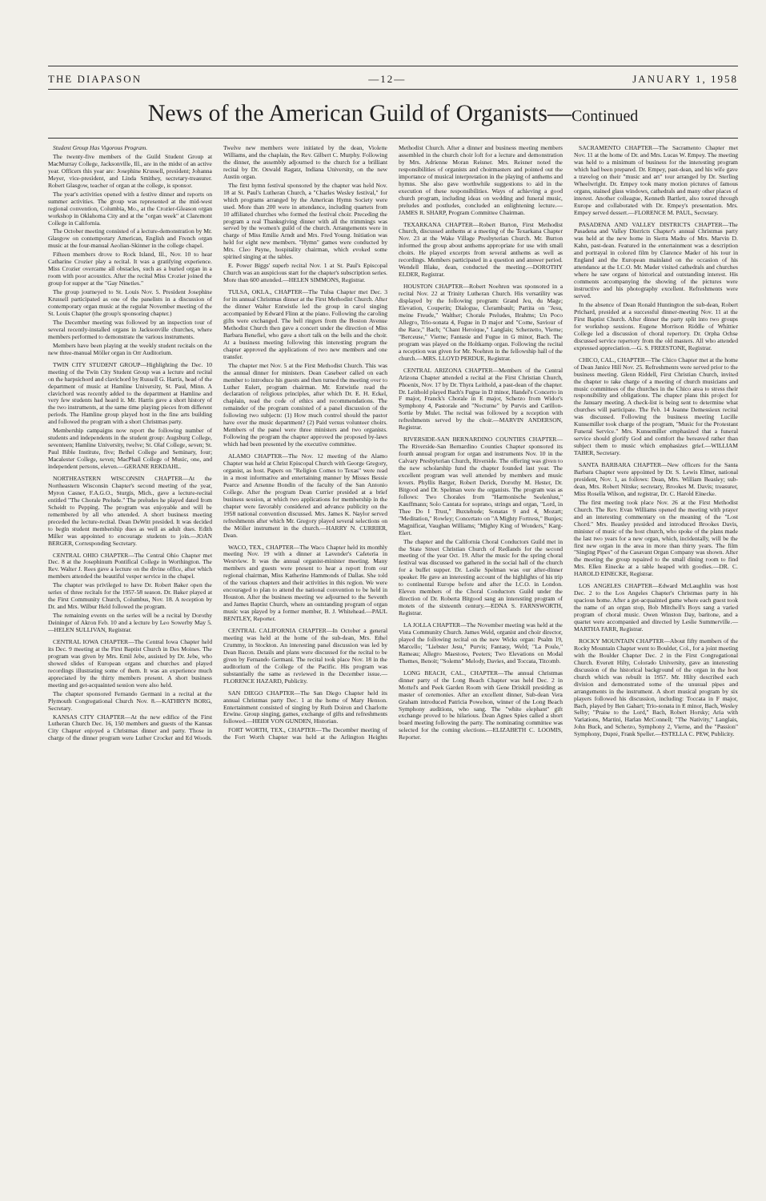THE DIAPASON —12— JANUARY 1, 1958
News of the American Guild of Organists—Continued
Student Group Has Vigorous Program.
The twenty-five members of the Guild Student Group at MacMurray College, Jacksonville, Ill., are in the midst of an active year. Officers this year are: Josephine Krussell, president; Johanna Meyer, vice-president, and Linda Smithey, secretary-treasurer. Robert Glasgow, teacher of organ at the college, is sponsor.
The year's activities opened with a festive dinner and reports on summer activities. The group was represented at the mid-west regional convention, Columbia, Mo., at the Crozier-Gleason organ workshop in Oklahoma City and at the "organ week" at Claremont College in California.
The October meeting consisted of a lecture-demonstration by Mr. Glasgow on contemporary American, English and French organ music at the four-manual Aeolian-Skinner in the college chapel.
Fifteen members drove to Rock Island, Ill., Nov. 10 to hear Catharine Crozier play a recital. It was a gratifying experience. Miss Crozier overcame all obstacles, such as a buried organ in a room with poor acoustics. After the recital Miss Crozier joined the group for supper at the "Gay Nineties."
The group journeyed to St. Louis Nov. 5. President Josephine Krussell participated as one of the panelists in a discussion of contemporary organ music at the regular November meeting of the St. Louis Chapter (the group's sponsoring chapter.)
The December meeting was followed by an inspection tour of several recently-installed organs in Jacksonville churches, where members performed to demonstrate the various instruments.
Members have been playing at the weekly student recitals on the new three-manual Möller organ in Orr Auditorium.
TWIN CITY STUDENT GROUP—Highlighting the Dec. 10 meeting of the Twin City Student Group was a lecture and recital on the harpsichord and clavichord by Russell G. Harris, head of the department of music at Hamline University, St. Paul, Minn. A clavichord was recently added to the department at Hamline and very few students had heard it. Mr. Harris gave a short history of the two instruments, at the same time playing pieces from different periods. The Hamline group played host in the fine arts building and followed the program with a short Christmas party.
Membership campaigns now report the following number of students and independents in the student group: Augsburg College, seventeen; Hamline University, twelve; St. Olaf College, seven; St. Paul Bible Institute, five; Bethel College and Seminary, four; Macalester College, seven; MacPhail College of Music, one, and independent persons, eleven.—GERANE REKDAHL.
NORTHEASTERN WISCONSIN CHAPTER—At the Northeastern Wisconsin Chapter's second meeting of the year, Myron Casner, F.A.G.O., Sturgis, Mich., gave a lecture-recital entitled "The Chorale Prelude." The preludes he played dated from Scheidt to Pepping. The program was enjoyable and will be remembered by all who attended. A short business meeting preceded the lecture-recital. Dean DeWitt presided. It was decided to begin student membership dues as well as adult dues. Edith Miller was appointed to encourage students to join.—JOAN BERGER, Corresponding Secretary.
CENTRAL OHIO CHAPTER—The Central Ohio Chapter met Dec. 8 at the Josephinum Pontifical College in Worthington. The Rev. Walter J. Rees gave a lecture on the divine office, after which members attended the beautiful vesper service in the chapel.
The chapter was privileged to have Dr. Robert Baker open the series of three recitals for the 1957-58 season. Dr. Baker played at the First Community Church, Columbus, Nov. 18. A reception by Dr. and Mrs. Wilbur Held followed the program.
The remaining events on the series will be a recital by Dorothy Deininger of Akron Feb. 10 and a lecture by Leo Sowerby May 5.—HELEN SULLIVAN, Registrar.
CENTRAL IOWA CHAPTER—The Central Iowa Chapter held its Dec. 9 meeting at the First Baptist Church in Des Moines. The program was given by Mrs. Emil Jebe, assisted by Dr. Jebe, who showed slides of European organs and churches and played recordings illustrating some of them. It was an experience much appreciated by the thirty members present. A short business meeting and get-acquainted session were also held.
The chapter sponsored Fernando Germani in a recital at the Plymouth Congregational Church Nov. 8.—KATHRYN BORG, Secretary.
KANSAS CITY CHAPTER—At the new edifice of the First Lutheran Church Dec. 16, 150 members and guests of the Kansas City Chapter enjoyed a Christmas dinner and party. Those in charge of the dinner program were Luther Crocker and Ed Woods. Twelve new members were initiated by the dean, Violette Williams, and the chaplain, the Rev. Gilbert C. Murphy. Following the dinner, the assembly adjourned to the church for a brilliant recital by Dr. Oswald Ragatz, Indiana University, on the new Austin organ.
The first hymn festival sponsored by the chapter was held Nov. 18 at St. Paul's Lutheran Church, a "Charles Wesley festival," for which programs arranged by the American Hymn Society were used. More than 200 were in attendance, including quartets from 10 affiliated churches who formed the festival choir. Preceding the program a real Thanksgiving dinner with all the trimmings was served by the women's guild of the church. Arrangements were in charge of Miss Emilie Arndt and Mrs. Fred Young. Initiation was held for eight new members. "Hymn" games were conducted by Mrs. Cleo Payne, hospitality chairman, which evoked some spirited singing at the tables.
E. Power Biggs' superb recital Nov. 1 at St. Paul's Episcopal Church was an auspicious start for the chapter's subscription series. More than 600 attended.—HELEN SIMMONS, Registrar.
TULSA, OKLA., CHAPTER—The Tulsa Chapter met Dec. 3 for its annual Christmas dinner at the First Methodist Church. After the dinner Walter Entwistle led the group in carol singing accompanied by Edward Flinn at the piano. Following the caroling gifts were exchanged. The bell ringers from the Boston Avenue Methodist Church then gave a concert under the direction of Miss Barbara Benefiel, who gave a short talk on the bells and the choir. At a business meeting following this interesting program the chapter approved the applications of two new members and one transfer.
The chapter met Nov. 5 at the First Methodist Church. This was the annual dinner for ministers. Dean Casebeer called on each member to introduce his guests and then turned the meeting over to Luther Eulert, program chairman. Mr. Entwistle read the declaration of religious principles, after which Dr. E. H. Eckel, chaplain, read the code of ethics and recommendations. The remainder of the program consisted of a panel discussion of the following two subjects: (1) How much control should the pastor have over the music department? (2) Paid versus volunteer choirs. Members of the panel were three ministers and two organists. Following the program the chapter approved the proposed by-laws which had been presented by the executive committee.
ALAMO CHAPTER—The Nov. 12 meeting of the Alamo Chapter was held at Christ Episcopal Church with George Gregory, organist, as host. Papers on "Religion Comes to Texas" were read in a most informative and entertaining manner by Misses Bessie Pearce and Arsenne Bondin of the faculty of the San Antonio College. After the program Dean Currier presided at a brief business session, at which two applications for membership in the chapter were favorably considered and advance publicity on the 1958 national convention discussed. Mrs. James K. Naylor served refreshments after which Mr. Gregory played several selections on the Möller instrument in the church.—HARRY N. CURRIER, Dean.
WACO, TEX., CHAPTER—The Waco Chapter held its monthly meeting Nov. 19 with a dinner at Lavender's Cafeteria in Westview. It was the annual organist-minister meeting. Many members and guests were present to hear a report from our regional chairman, Miss Katherine Hammonds of Dallas. She told of the various chapters and their activities in this region. We were encouraged to plan to attend the national convention to be held in Houston. After the business meeting we adjourned to the Seventh and James Baptist Church, where an outstanding program of organ music was played by a former member, B. J. Whitehead.—PAUL BENTLEY, Reporter.
CENTRAL CALIFORNIA CHAPTER—In October a general meeting was held at the home of the sub-dean, Mrs. Ethel Crummy, in Stockton. An interesting panel discussion was led by Dean Bacon. Details and plans were discussed for the recital to be given by Fernando Germani. The recital took place Nov. 18 in the auditorium of the College of the Pacific. His program was substantially the same as reviewed in the December issue.—FLORENCE HAZARD, Publicity.
SAN DIEGO CHAPTER—The San Diego Chapter held its annual Christmas party Dec. 1 at the home of Mary Henson. Entertainment consisted of singing by Ruth Doiron and Charlotte Erwine. Group singing, games, exchange of gifts and refreshments followed.—HEIDI VON GUNDEN, Historian.
FORT WORTH, TEX., CHAPTER—The December meeting of the Fort Worth Chapter was held at the Arlington Heights Methodist Church. After a dinner and business meeting members assembled in the church choir loft for a lecture and demonstration by Mrs. Adrienne Moran Reisner. Mrs. Reisner noted the responsibilities of organists and choirmasters and pointed out the importance of musical interpretation in the playing of anthems and hymns. She also gave worthwhile suggestions to aid in the execution of these responsibilities. Ways of achieving a good church program, including ideas on wedding and funeral music, preludes and postludes, concluded an enlightening lecture.—JAMES R. SHARP, Program Committee Chairman.
TEXARKANA CHAPTER—Robert Burton, First Methodist Church, discussed anthems at a meeting of the Texarkana Chapter Nov. 23 at the Wake Village Presbyterian Church. Mr. Burton informed the group about anthems appropriate for use with small choirs. He played excerpts from several anthems as well as recordings. Members participated in a question and answer period. Wendell Blake, dean, conducted the meeting.—DOROTHY ELDER, Registrar.
HOUSTON CHAPTER—Robert Noehren was sponsored in a recital Nov. 22 at Trinity Lutheran Church. His versatility was displayed by the following program: Grand Jeu, du Mage; Elevation, Couperin; Dialogue, Clerambault; Partita on "Jesu, meine Freude," Walther; Chorale Preludes, Brahms; Un Poco Allegro, Trio-sonata 4, Fugue in D major and "Come, Saviour of the Race," Bach; "Chant Heroique," Langlais; Scherzetto, Vierne; "Berceuse," Vierne; Fantasie and Fugue in G minor, Bach. The program was played on the Holtkamp organ. Following the recital a reception was given for Mr. Noehren in the fellowship hall of the church.—MRS. LLOYD PERDUE, Registrar.
CENTRAL ARIZONA CHAPTER—Members of the Central Arizona Chapter attended a recital at the First Christian Church, Phoenix, Nov. 17 by Dr. Thyra Leithold, a past-dean of the chapter. Dr. Leithold played Bach's Fugue in D minor, Handel's Concerto in F major, Franck's Chorale in E major, Scherzo from Widor's Symphony 4, Pastorale and "Nocturne" by Purvis and Carillon-Sortie by Mulet. The recital was followed by a reception with refreshments served by the choir.—MARVIN ANDERSON, Registrar.
RIVERSIDE-SAN BERNARDINO COUNTIES CHAPTER—The Riverside-San Bernardino Counties Chapter sponsored its fourth annual program for organ and instruments Nov. 10 in the Calvary Presbyterian Church, Riverside. The offering was given to the new scholarship fund the chapter founded last year. The excellent program was well attended by members and music lovers. Phyllis Barger, Robert Derick, Dorothy M. Hester, Dr. Bitgood and Dr. Spelman were the organists. The program was as follows: Two Chorales from "Harmonische Seelenlust," Kauffmann; Solo Cantata for soprano, strings and organ, "Lord, in Thee Do I Trust," Buxtehude; Sonatas 9 and 4, Mozart; "Meditation," Rowley; Concertato on "A Mighty Fortress," Bunjes; Magnificat, Vaughan Williams; "Mighty King of Wonders," Karg-Elert.
The chapter and the California Choral Conductors Guild met in the State Street Christian Church of Redlands for the second meeting of the year Oct. 19. After the music for the spring choral festival was discussed we gathered in the social hall of the church for a buffet supper. Dr. Leslie Spelman was our after-dinner speaker. He gave an interesting account of the highlights of his trip to continental Europe before and after the I.C.O. in London. Eleven members of the Choral Conductors Guild under the direction of Dr. Roberta Bitgood sang an interesting program of motets of the sixteenth century.—EDNA S. FARNSWORTH, Registrar.
LA JOLLA CHAPTER—The November meeting was held at the Vista Community Church. James Weld, organist and choir director, played the following recital on the new Wicks organ: Psalm 19, Marcello; "Liebster Jesu," Purvis; Fantasy, Weld; "La Poule," Rameau; Allegro Maestoso, Peeters; Two Elevations on Modal Themes, Benoit; "Solemn" Melody, Davies, and Toccata, Titcomb.
LONG BEACH, CAL., CHAPTER—The annual Christmas dinner party of the Long Beach Chapter was held Dec. 2 in Mottel's and Peek Garden Room with Gene Driskill presiding as master of ceremonies. After an excellent dinner, Sub-dean Vera Graham introduced Patricia Powelson, winner of the Long Beach Symphony auditions, who sang. The "white elephant" gift exchange proved to be hilarious. Dean Agnes Spies called a short board meeting following the party. The nominating committee was selected for the coming elections.—ELIZABETH C. LOOMIS, Reporter.
SACRAMENTO CHAPTER—The Sacramento Chapter met Nov. 11 at the home of Dr. and Mrs. Lucas W. Empey. The meeting was held to a minimum of business for the interesting program which had been prepared. Dr. Empey, past-dean, and his wife gave a travelog on their "music and art" tour arranged by Dr. Sterling Wheelwright. Dr. Empey took many motion pictures of famous organs, stained glass windows, cathedrals and many other places of interest. Another colleague, Kenneth Bartlett, also toured through Europe and collaborated with Dr. Empey's presentation. Mrs. Empey served dessert.—FLORENCE M. PAUL, Secretary.
PASADENA AND VALLEY DISTRICTS CHAPTER—The Pasadena and Valley Districts Chapter's annual Christmas party was held at the new home in Sierra Madre of Mrs. Marvin D. Kahn, past-dean. Featured in the entertainment was a description and portrayal in colored film by Clarence Mader of his tour in England and the European mainland on the occasion of his attendance at the I.C.O. Mr. Mader visited cathedrals and churches where he saw organs of historical and outstanding interest. His comments accompanying the showing of the pictures were instructive and his photography excellent. Refreshments were served.
In the absence of Dean Ronald Huntington the sub-dean, Robert Prichard, presided at a successful dinner-meeting Nov. 11 at the First Baptist Church. After dinner the party split into two groups for workshop sessions. Eugene Morrison Riddle of Whittier College led a discussion of choral repertory. Dr. Orpha Ochse discussed service repertory from the old masters. All who attended expressed appreciation.—G. S. FREESTONE, Registrar.
CHICO, CAL., CHAPTER—The Chico Chapter met at the home of Dean Janice Hill Nov. 25. Refreshments were served prior to the business meeting. Glenn Riddell, First Christian Church, invited the chapter to take charge of a meeting of church musicians and music committees of the churches in the Chico area to stress their responsibility and obligations. The chapter plans this project for the January meeting. A check-list is being sent to determine what churches will participate. The Feb. 14 Jeanne Demessieux recital was discussed. Following the business meeting Lucille Kunsemiller took charge of the program, "Music for the Protestant Funeral Service." Mrs. Kunsemiller emphasized that a funeral service should glorify God and comfort the bereaved rather than subject them to music which emphasizes grief.—WILLIAM TABER, Secretary.
SANTA BARBARA CHAPTER—New officers for the Santa Barbara Chapter were appointed by Dr. S. Lewis Elmer, national president, Nov. 1, as follows: Dean, Mrs. William Beasley; sub-dean, Mrs. Robert Nitske; secretary, Brookes M. Davis; treasurer, Miss Rosella Wilson, and registrar, Dr. C. Harold Einecke.
The first meeting took place Nov. 26 at the First Methodist Church. The Rev. Evan Williams opened the meeting with prayer and an interesting commentary on the meaning of the "Lost Chord." Mrs. Beasley presided and introduced Brookes Davis, minister of music of the host church, who spoke of the plans made the last two years for a new organ, which, incidentally, will be the first new organ in the area in more than thirty years. The film "Singing Pipes" of the Casavant Organ Company was shown. After the meeting the group repaired to the small dining room to find Mrs. Ellen Einecke at a table heaped with goodies.—DR. C. HAROLD EINECKE, Registrar.
LOS ANGELES CHAPTER—Edward McLaughlin was host Dec. 2 to the Los Angeles Chapter's Christmas party in his spacious home. After a get-acquainted game where each guest took the name of an organ stop, Bob Mitchell's Boys sang a varied program of choral music. Owen Winston Day, baritone, and a quartet were accompanied and directed by Leslie Summerville.—MARTHA FARR, Registrar.
ROCKY MOUNTAIN CHAPTER—About fifty members of the Rocky Mountain Chapter went to Boulder, Col., for a joint meeting with the Boulder Chapter Dec. 2 in the First Congregational Church. Everett Hilty, Colorado University, gave an interesting discussion of the historical background of the organ in the host church which was rebuilt in 1957. Mr. Hilty described each division and demonstrated some of the unusual pipes and arrangements in the instrument. A short musical program by six players followed his discussion, including: Toccata in F major, Bach, played by Ben Gahart; Trio-sonata in E minor, Bach, Wesley Selby; "Praise to the Lord," Bach, Robert Horsky; Aria with Variations, Martini, Harlan McConnell; "The Nativity," Langlais, John Buck, and Scherzo, Symphony 2, Vierne, and the "Passion" Symphony, Dupré, Frank Speller.—ESTELLA C. PEW, Publicity.